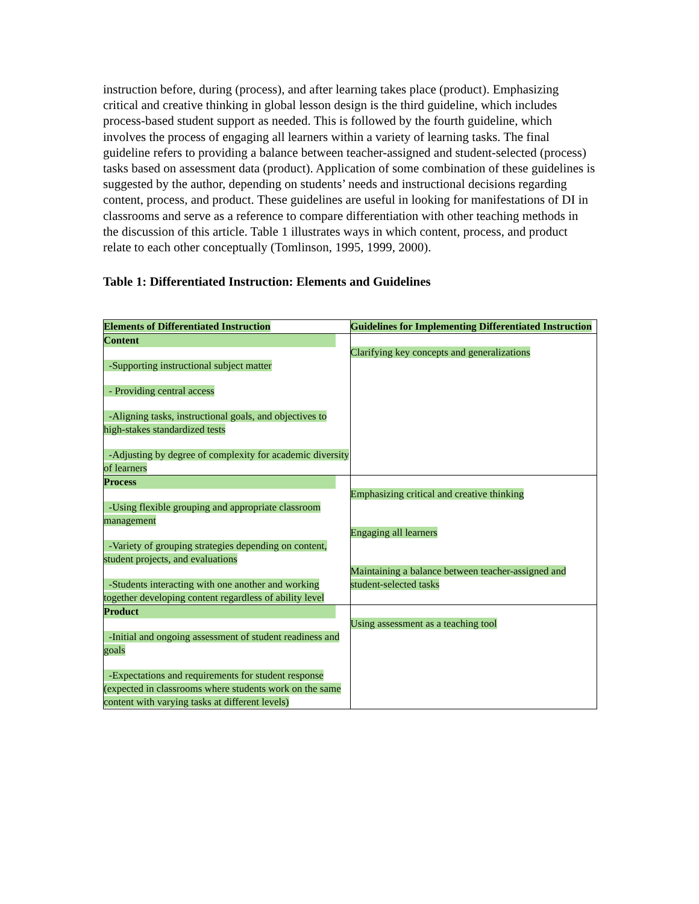instruction before, during (process), and after learning takes place (product). Emphasizing critical and creative thinking in global lesson design is the third guideline, which includes process-based student support as needed. This is followed by the fourth guideline, which involves the process of engaging all learners within a variety of learning tasks. The final guideline refers to providing a balance between teacher-assigned and student-selected (process) tasks based on assessment data (product). Application of some combination of these guidelines is suggested by the author, depending on students’ needs and instructional decisions regarding content, process, and product. These guidelines are useful in looking for manifestations of DI in classrooms and serve as a reference to compare differentiation with other teaching methods in the discussion of this article. Table 1 illustrates ways in which content, process, and product relate to each other conceptually (Tomlinson, 1995, 1999, 2000).
Table 1: Differentiated Instruction: Elements and Guidelines
| Elements of Differentiated Instruction | Guidelines for Implementing Differentiated Instruction |
| --- | --- |
| Content -Supporting instructional subject matter - Providing central access -Aligning tasks, instructional goals, and objectives to high-stakes standardized tests -Adjusting by degree of complexity for academic diversity of learners | Clarifying key concepts and generalizations |
| Process -Using flexible grouping and appropriate classroom management -Variety of grouping strategies depending on content, student projects, and evaluations -Students interacting with one another and working together developing content regardless of ability level | Emphasizing critical and creative thinking Engaging all learners Maintaining a balance between teacher-assigned and student-selected tasks |
| Product -Initial and ongoing assessment of student readiness and goals -Expectations and requirements for student response (expected in classrooms where students work on the same content with varying tasks at different levels) | Using assessment as a teaching tool |